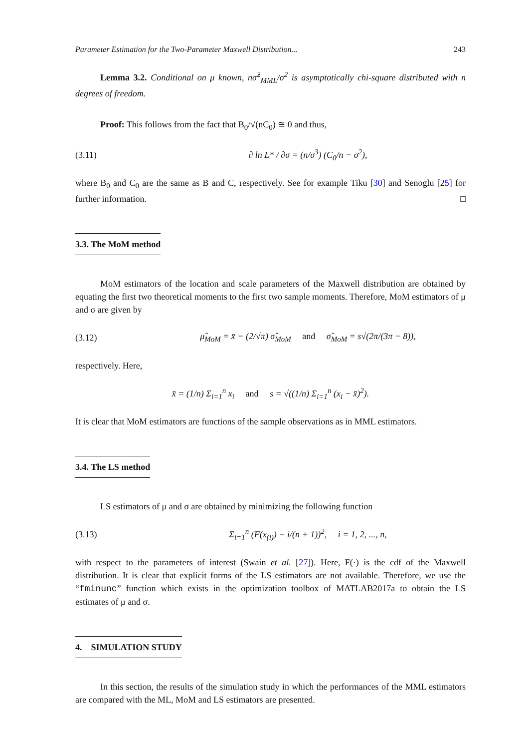Parameter Estimation for the Two-Parameter Maxwell Distribution... 243
Lemma 3.2. Conditional on μ known, nσ̂<sup>2</sup><sub>MML</sub>/σ<sup>2</sup> is asymptotically chi-square distributed with n degrees of freedom.
Proof: This follows from the fact that B<sub>0</sub>/√(nC<sub>0</sub>) ≅ 0 and thus,
(3.11) ∂ ln L* / ∂σ = (n/σ<sup>3</sup>) (C<sub>0</sub>/n − σ<sup>2</sup>),
where B<sub>0</sub> and C<sub>0</sub> are the same as B and C, respectively. See for example Tiku [30] and Senoglu [25] for further information. □
3.3. The MoM method
MoM estimators of the location and scale parameters of the Maxwell distribution are obtained by equating the first two theoretical moments to the first two sample moments. Therefore, MoM estimators of μ and σ are given by
(3.12) μ̂<sub>MoM</sub> = x̄ − (2/√π) σ̂<sub>MoM</sub> and σ̂<sub>MoM</sub> = s√(2π/(3π − 8)),
respectively. Here,
x̄ = (1/n) Σ<sub>i=1</sub><sup>n</sup> x<sub>i</sub> and s = √((1/n) Σ<sub>i=1</sub><sup>n</sup> (x<sub>i</sub> − x̄)<sup>2</sup>).
It is clear that MoM estimators are functions of the sample observations as in MML estimators.
3.4. The LS method
LS estimators of μ and σ are obtained by minimizing the following function
(3.13) Σ<sub>i=1</sub><sup>n</sup> (F(x<sub>(i)</sub>) − i/(n + 1))<sup>2</sup>, i = 1, 2, ..., n,
with respect to the parameters of interest (Swain et al. [27]). Here, F(·) is the cdf of the Maxwell distribution. It is clear that explicit forms of the LS estimators are not available. Therefore, we use the “fminunc” function which exists in the optimization toolbox of MATLAB2017a to obtain the LS estimates of μ and σ.
4. SIMULATION STUDY
In this section, the results of the simulation study in which the performances of the MML estimators are compared with the ML, MoM and LS estimators are presented.